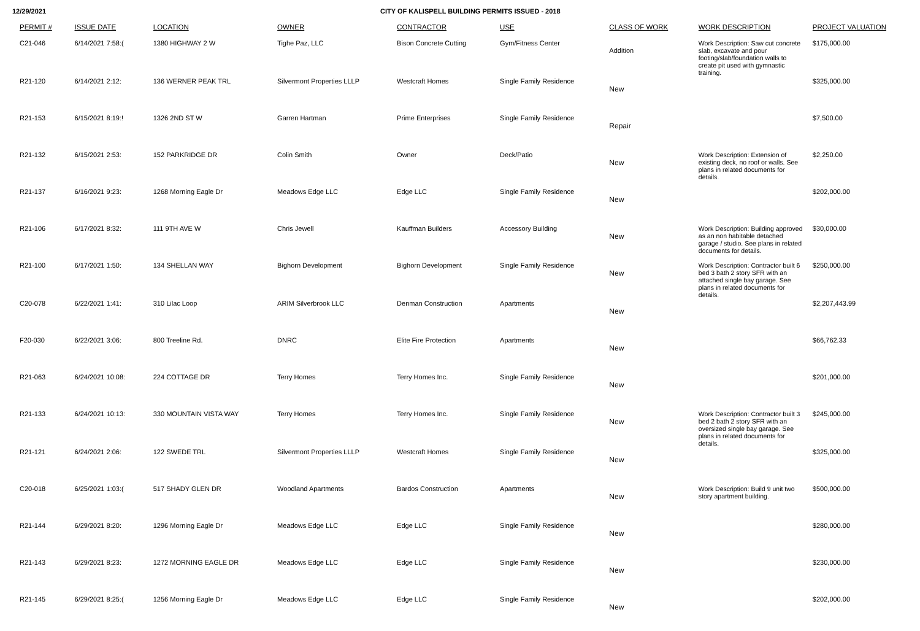12/29/2021 CITY OF KALISPELL BUILDING PERMITS ISSUED - 2018
| PERMIT # | ISSUE DATE | LOCATION | OWNER | CONTRACTOR | USE | CLASS OF WORK | WORK DESCRIPTION | PROJECT VALUATION |
| --- | --- | --- | --- | --- | --- | --- | --- | --- |
| C21-046 | 6/14/2021 7:58:( | 1380 HIGHWAY 2 W | Tighe Paz, LLC | Bison Concrete Cutting | Gym/Fitness Center | Addition | Work Description: Saw cut concrete slab, excavate and pour footing/slab/foundation walls to create pit used with gymnastic training. | $175,000.00 |
| R21-120 | 6/14/2021 2:12: | 136 WERNER PEAK TRL | Silvermont Properties LLLP | Westcraft Homes | Single Family Residence | New | | $325,000.00 |
| R21-153 | 6/15/2021 8:19:! | 1326 2ND ST W | Garren Hartman | Prime Enterprises | Single Family Residence | Repair | | $7,500.00 |
| R21-132 | 6/15/2021 2:53: | 152 PARKRIDGE DR | Colin Smith | Owner | Deck/Patio | New | Work Description: Extension of existing deck, no roof or walls. See plans in related documents for details. | $2,250.00 |
| R21-137 | 6/16/2021 9:23: | 1268 Morning Eagle Dr | Meadows Edge LLC | Edge LLC | Single Family Residence | New | | $202,000.00 |
| R21-106 | 6/17/2021 8:32: | 111 9TH AVE W | Chris Jewell | Kauffman Builders | Accessory Building | New | Work Description: Building approved as an non habitable detached garage / studio. See plans in related documents for details. | $30,000.00 |
| R21-100 | 6/17/2021 1:50: | 134 SHELLAN WAY | Bighorn Development | Bighorn Development | Single Family Residence | New | Work Description: Contractor built 6 bed 3 bath 2 story SFR with an attached single bay garage. See plans in related documents for details. | $250,000.00 |
| C20-078 | 6/22/2021 1:41: | 310 Lilac Loop | ARIM Silverbrook LLC | Denman Construction | Apartments | New | | $2,207,443.99 |
| F20-030 | 6/22/2021 3:06: | 800 Treeline Rd. | DNRC | Elite Fire Protection | Apartments | New | | $66,762.33 |
| R21-063 | 6/24/2021 10:08: | 224 COTTAGE DR | Terry Homes | Terry Homes Inc. | Single Family Residence | New | | $201,000.00 |
| R21-133 | 6/24/2021 10:13: | 330 MOUNTAIN VISTA WAY | Terry Homes | Terry Homes Inc. | Single Family Residence | New | Work Description: Contractor built 3 bed 2 bath 2 story SFR with an oversized single bay garage. See plans in related documents for details. | $245,000.00 |
| R21-121 | 6/24/2021 2:06: | 122 SWEDE TRL | Silvermont Properties LLLP | Westcraft Homes | Single Family Residence | New | | $325,000.00 |
| C20-018 | 6/25/2021 1:03:( | 517 SHADY GLEN DR | Woodland Apartments | Bardos Construction | Apartments | New | Work Description: Build 9 unit two story apartment building. | $500,000.00 |
| R21-144 | 6/29/2021 8:20: | 1296 Morning Eagle Dr | Meadows Edge LLC | Edge LLC | Single Family Residence | New | | $280,000.00 |
| R21-143 | 6/29/2021 8:23: | 1272 MORNING EAGLE DR | Meadows Edge LLC | Edge LLC | Single Family Residence | New | | $230,000.00 |
| R21-145 | 6/29/2021 8:25:( | 1256 Morning Eagle Dr | Meadows Edge LLC | Edge LLC | Single Family Residence | New | | $202,000.00 |